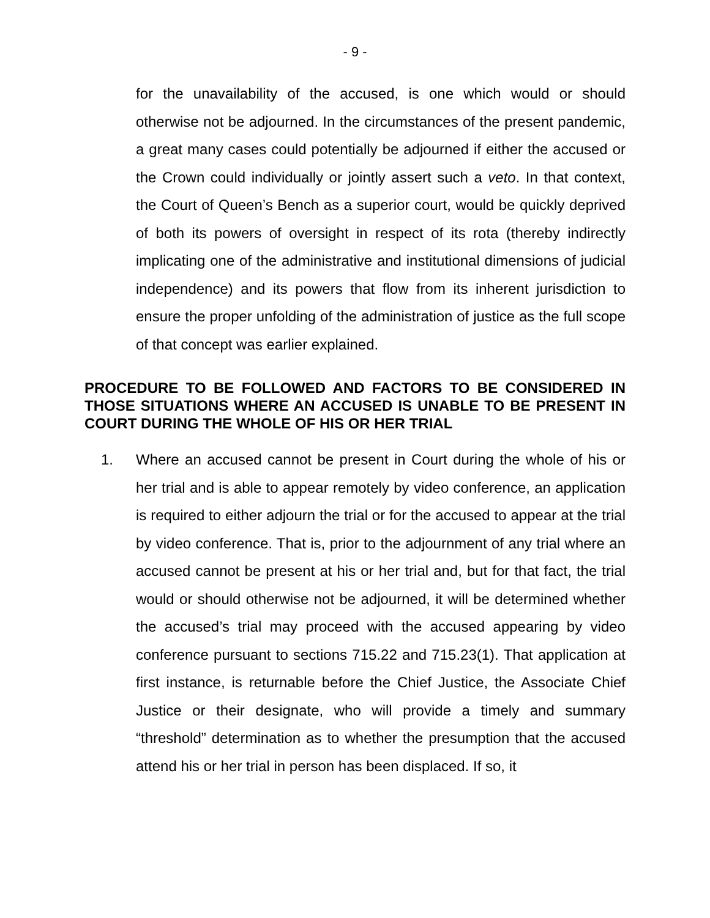- 9 -
for the unavailability of the accused, is one which would or should otherwise not be adjourned. In the circumstances of the present pandemic, a great many cases could potentially be adjourned if either the accused or the Crown could individually or jointly assert such a veto. In that context, the Court of Queen’s Bench as a superior court, would be quickly deprived of both its powers of oversight in respect of its rota (thereby indirectly implicating one of the administrative and institutional dimensions of judicial independence) and its powers that flow from its inherent jurisdiction to ensure the proper unfolding of the administration of justice as the full scope of that concept was earlier explained.
PROCEDURE TO BE FOLLOWED AND FACTORS TO BE CONSIDERED IN THOSE SITUATIONS WHERE AN ACCUSED IS UNABLE TO BE PRESENT IN COURT DURING THE WHOLE OF HIS OR HER TRIAL
1. Where an accused cannot be present in Court during the whole of his or her trial and is able to appear remotely by video conference, an application is required to either adjourn the trial or for the accused to appear at the trial by video conference. That is, prior to the adjournment of any trial where an accused cannot be present at his or her trial and, but for that fact, the trial would or should otherwise not be adjourned, it will be determined whether the accused’s trial may proceed with the accused appearing by video conference pursuant to sections 715.22 and 715.23(1). That application at first instance, is returnable before the Chief Justice, the Associate Chief Justice or their designate, who will provide a timely and summary “threshold” determination as to whether the presumption that the accused attend his or her trial in person has been displaced. If so, it